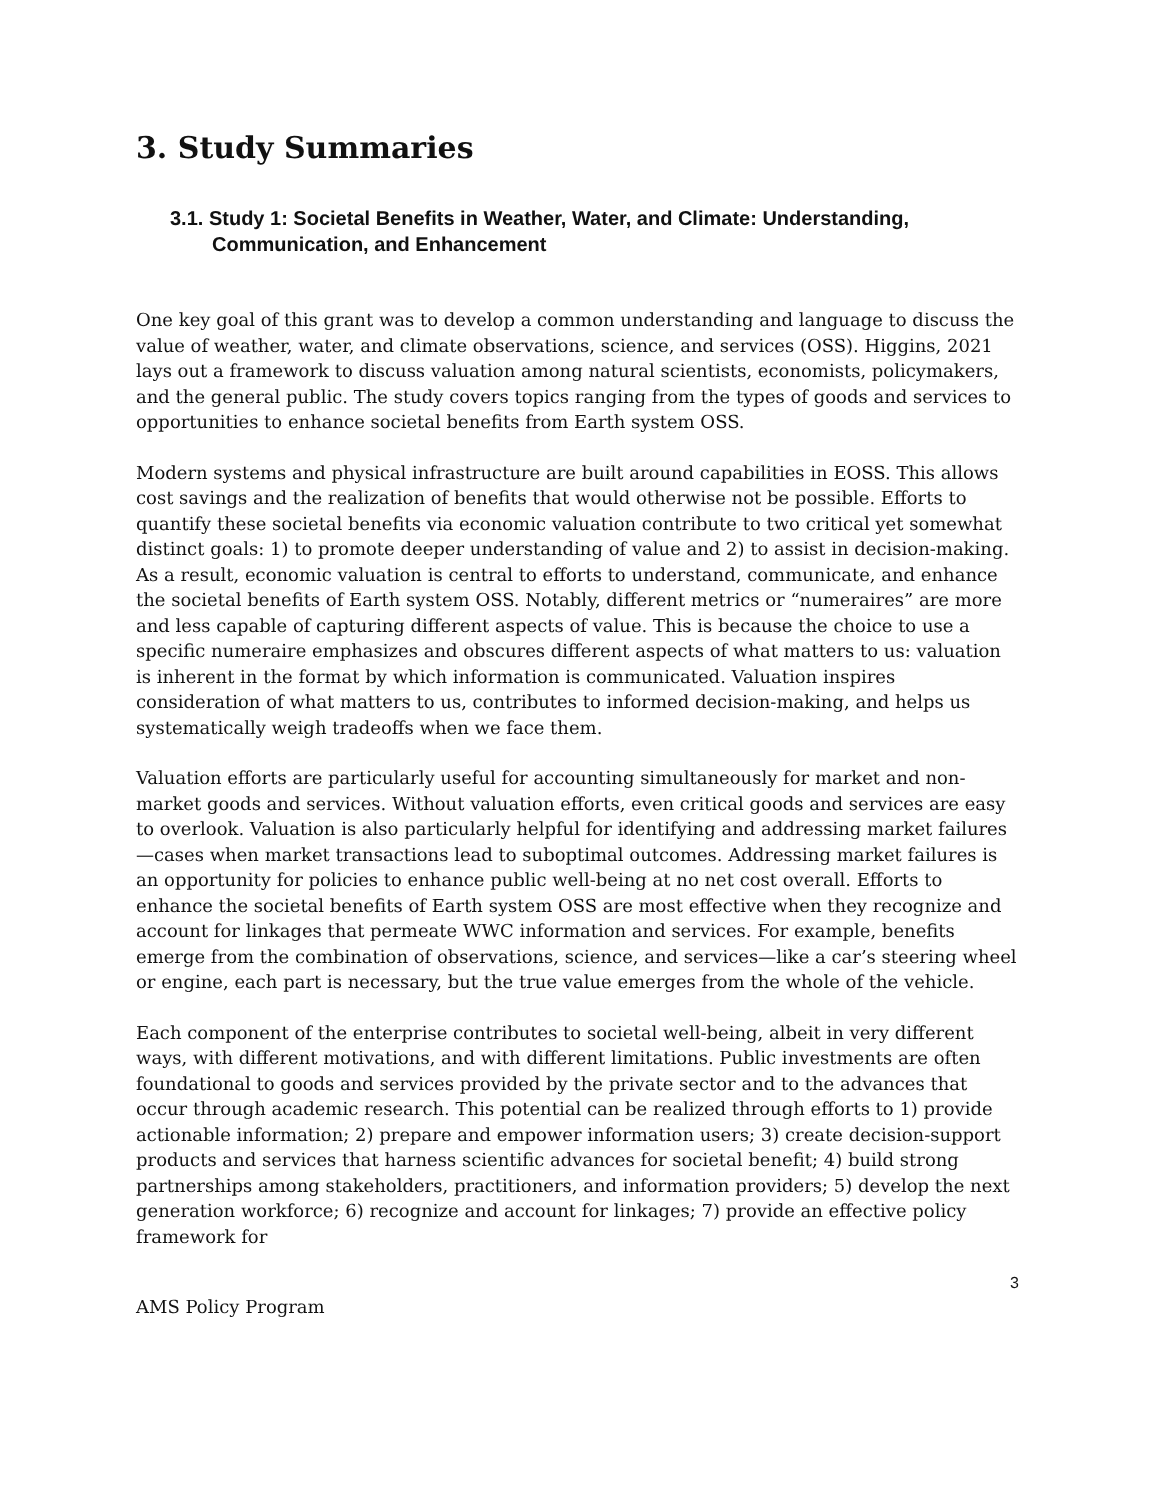3. Study Summaries
3.1. Study 1: Societal Benefits in Weather, Water, and Climate: Understanding, Communication, and Enhancement
One key goal of this grant was to develop a common understanding and language to discuss the value of weather, water, and climate observations, science, and services (OSS). Higgins, 2021 lays out a framework to discuss valuation among natural scientists, economists, policymakers, and the general public. The study covers topics ranging from the types of goods and services to opportunities to enhance societal benefits from Earth system OSS.
Modern systems and physical infrastructure are built around capabilities in EOSS. This allows cost savings and the realization of benefits that would otherwise not be possible. Efforts to quantify these societal benefits via economic valuation contribute to two critical yet somewhat distinct goals: 1) to promote deeper understanding of value and 2) to assist in decision-making. As a result, economic valuation is central to efforts to understand, communicate, and enhance the societal benefits of Earth system OSS. Notably, different metrics or “numeraires” are more and less capable of capturing different aspects of value. This is because the choice to use a specific numeraire emphasizes and obscures different aspects of what matters to us: valuation is inherent in the format by which information is communicated. Valuation inspires consideration of what matters to us, contributes to informed decision-making, and helps us systematically weigh tradeoffs when we face them.
Valuation efforts are particularly useful for accounting simultaneously for market and non-market goods and services. Without valuation efforts, even critical goods and services are easy to overlook. Valuation is also particularly helpful for identifying and addressing market failures—cases when market transactions lead to suboptimal outcomes. Addressing market failures is an opportunity for policies to enhance public well-being at no net cost overall. Efforts to enhance the societal benefits of Earth system OSS are most effective when they recognize and account for linkages that permeate WWC information and services. For example, benefits emerge from the combination of observations, science, and services—like a car’s steering wheel or engine, each part is necessary, but the true value emerges from the whole of the vehicle.
Each component of the enterprise contributes to societal well-being, albeit in very different ways, with different motivations, and with different limitations. Public investments are often foundational to goods and services provided by the private sector and to the advances that occur through academic research. This potential can be realized through efforts to 1) provide actionable information; 2) prepare and empower information users; 3) create decision-support products and services that harness scientific advances for societal benefit; 4) build strong partnerships among stakeholders, practitioners, and information providers; 5) develop the next generation workforce; 6) recognize and account for linkages; 7) provide an effective policy framework for
3
AMS Policy Program